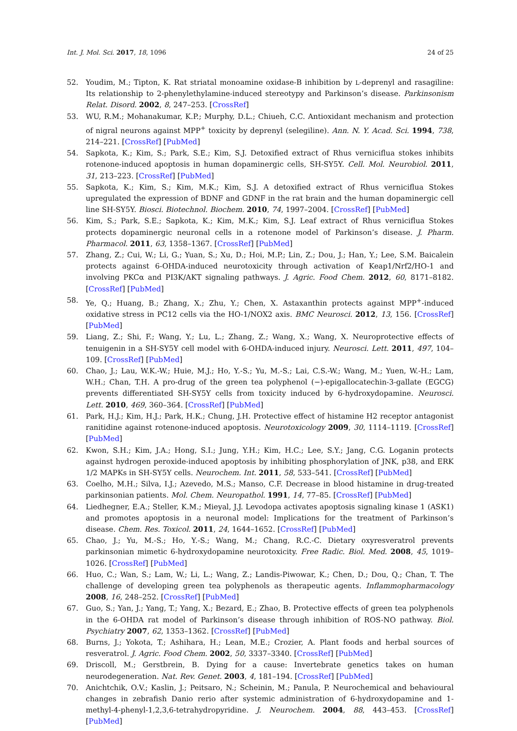Int. J. Mol. Sci. 2017, 18, 1096 24 of 25
52. Youdim, M.; Tipton, K. Rat striatal monoamine oxidase-B inhibition by L-deprenyl and rasagiline: Its relationship to 2-phenylethylamine-induced stereotypy and Parkinson’s disease. Parkinsonism Relat. Disord. 2002, 8, 247–253. [CrossRef]
53. WU, R.M.; Mohanakumar, K.P.; Murphy, D.L.; Chiueh, C.C. Antioxidant mechanism and protection of nigral neurons against MPP<sup>+</sup> toxicity by deprenyl (selegiline). Ann. N. Y. Acad. Sci. 1994, 738, 214–221. [CrossRef] [PubMed]
54. Sapkota, K.; Kim, S.; Park, S.E.; Kim, S.J. Detoxified extract of Rhus verniciflua stokes inhibits rotenone-induced apoptosis in human dopaminergic cells, SH-SY5Y. Cell. Mol. Neurobiol. 2011, 31, 213–223. [CrossRef] [PubMed]
55. Sapkota, K.; Kim, S.; Kim, M.K.; Kim, S.J. A detoxified extract of Rhus verniciflua Stokes upregulated the expression of BDNF and GDNF in the rat brain and the human dopaminergic cell line SH-SY5Y. Biosci. Biotechnol. Biochem. 2010, 74, 1997–2004. [CrossRef] [PubMed]
56. Kim, S.; Park, S.E.; Sapkota, K.; Kim, M.K.; Kim, S.J. Leaf extract of Rhus verniciflua Stokes protects dopaminergic neuronal cells in a rotenone model of Parkinson’s disease. J. Pharm. Pharmacol. 2011, 63, 1358–1367. [CrossRef] [PubMed]
57. Zhang, Z.; Cui, W.; Li, G.; Yuan, S.; Xu, D.; Hoi, M.P.; Lin, Z.; Dou, J.; Han, Y.; Lee, S.M. Baicalein protects against 6-OHDA-induced neurotoxicity through activation of Keap1/Nrf2/HO-1 and involving PKCα and PI3K/AKT signaling pathways. J. Agric. Food Chem. 2012, 60, 8171–8182. [CrossRef] [PubMed]
58. Ye, Q.; Huang, B.; Zhang, X.; Zhu, Y.; Chen, X. Astaxanthin protects against MPP<sup>+</sup>-induced oxidative stress in PC12 cells via the HO-1/NOX2 axis. BMC Neurosci. 2012, 13, 156. [CrossRef] [PubMed]
59. Liang, Z.; Shi, F.; Wang, Y.; Lu, L.; Zhang, Z.; Wang, X.; Wang, X. Neuroprotective effects of tenuigenin in a SH-SY5Y cell model with 6-OHDA-induced injury. Neurosci. Lett. 2011, 497, 104–109. [CrossRef] [PubMed]
60. Chao, J.; Lau, W.K.-W.; Huie, M.J.; Ho, Y.-S.; Yu, M.-S.; Lai, C.S.-W.; Wang, M.; Yuen, W.-H.; Lam, W.H.; Chan, T.H. A pro-drug of the green tea polyphenol (−)-epigallocatechin-3-gallate (EGCG) prevents differentiated SH-SY5Y cells from toxicity induced by 6-hydroxydopamine. Neurosci. Lett. 2010, 469, 360–364. [CrossRef] [PubMed]
61. Park, H.J.; Kim, H.J.; Park, H.K.; Chung, J.H. Protective effect of histamine H2 receptor antagonist ranitidine against rotenone-induced apoptosis. Neurotoxicology 2009, 30, 1114–1119. [CrossRef] [PubMed]
62. Kwon, S.H.; Kim, J.A.; Hong, S.I.; Jung, Y.H.; Kim, H.C.; Lee, S.Y.; Jang, C.G. Loganin protects against hydrogen peroxide-induced apoptosis by inhibiting phosphorylation of JNK, p38, and ERK 1/2 MAPKs in SH-SY5Y cells. Neurochem. Int. 2011, 58, 533–541. [CrossRef] [PubMed]
63. Coelho, M.H.; Silva, I.J.; Azevedo, M.S.; Manso, C.F. Decrease in blood histamine in drug-treated parkinsonian patients. Mol. Chem. Neuropathol. 1991, 14, 77–85. [CrossRef] [PubMed]
64. Liedhegner, E.A.; Steller, K.M.; Mieyal, J.J. Levodopa activates apoptosis signaling kinase 1 (ASK1) and promotes apoptosis in a neuronal model: Implications for the treatment of Parkinson’s disease. Chem. Res. Toxicol. 2011, 24, 1644–1652. [CrossRef] [PubMed]
65. Chao, J.; Yu, M.-S.; Ho, Y.-S.; Wang, M.; Chang, R.C.-C. Dietary oxyresveratrol prevents parkinsonian mimetic 6-hydroxydopamine neurotoxicity. Free Radic. Biol. Med. 2008, 45, 1019–1026. [CrossRef] [PubMed]
66. Huo, C.; Wan, S.; Lam, W.; Li, L.; Wang, Z.; Landis-Piwowar, K.; Chen, D.; Dou, Q.; Chan, T. The challenge of developing green tea polyphenols as therapeutic agents. Inflammopharmacology 2008, 16, 248–252. [CrossRef] [PubMed]
67. Guo, S.; Yan, J.; Yang, T.; Yang, X.; Bezard, E.; Zhao, B. Protective effects of green tea polyphenols in the 6-OHDA rat model of Parkinson’s disease through inhibition of ROS-NO pathway. Biol. Psychiatry 2007, 62, 1353–1362. [CrossRef] [PubMed]
68. Burns, J.; Yokota, T.; Ashihara, H.; Lean, M.E.; Crozier, A. Plant foods and herbal sources of resveratrol. J. Agric. Food Chem. 2002, 50, 3337–3340. [CrossRef] [PubMed]
69. Driscoll, M.; Gerstbrein, B. Dying for a cause: Invertebrate genetics takes on human neurodegeneration. Nat. Rev. Genet. 2003, 4, 181–194. [CrossRef] [PubMed]
70. Anichtchik, O.V.; Kaslin, J.; Peitsaro, N.; Scheinin, M.; Panula, P. Neurochemical and behavioural changes in zebrafish Danio rerio after systemic administration of 6-hydroxydopamine and 1-methyl-4-phenyl-1,2,3,6-tetrahydropyridine. J. Neurochem. 2004, 88, 443–453. [CrossRef] [PubMed]